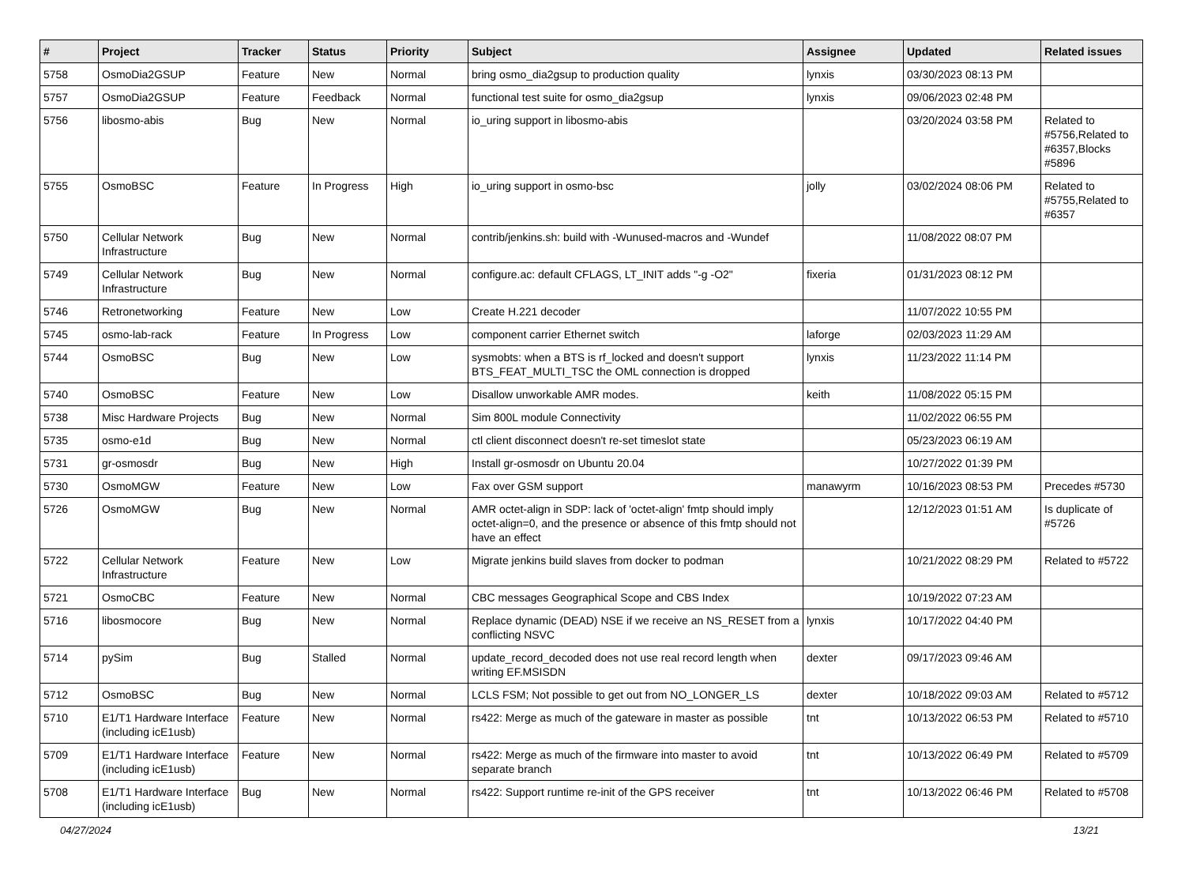| # | Project | Tracker | Status | Priority | Subject | Assignee | Updated | Related issues |
| --- | --- | --- | --- | --- | --- | --- | --- | --- |
| 5758 | OsmoDia2GSUP | Feature | New | Normal | bring osmo_dia2gsup to production quality | lynxis | 03/30/2023 08:13 PM | |
| 5757 | OsmoDia2GSUP | Feature | Feedback | Normal | functional test suite for osmo_dia2gsup | lynxis | 09/06/2023 02:48 PM | |
| 5756 | libosmo-abis | Bug | New | Normal | io_uring support in libosmo-abis | | 03/20/2024 03:58 PM | Related to #5756,Related to #6357,Blocks #5896 |
| 5755 | OsmoBSC | Feature | In Progress | High | io_uring support in osmo-bsc | jolly | 03/02/2024 08:06 PM | Related to #5755,Related to #6357 |
| 5750 | Cellular Network Infrastructure | Bug | New | Normal | contrib/jenkins.sh: build with -Wunused-macros and -Wundef | | 11/08/2022 08:07 PM | |
| 5749 | Cellular Network Infrastructure | Bug | New | Normal | configure.ac: default CFLAGS, LT_INIT adds "-g -O2" | fixeria | 01/31/2023 08:12 PM | |
| 5746 | Retronetworking | Feature | New | Low | Create H.221 decoder | | 11/07/2022 10:55 PM | |
| 5745 | osmo-lab-rack | Feature | In Progress | Low | component carrier Ethernet switch | laforge | 02/03/2023 11:29 AM | |
| 5744 | OsmoBSC | Bug | New | Low | sysmobts: when a BTS is rf_locked and doesn't support BTS_FEAT_MULTI_TSC the OML connection is dropped | lynxis | 11/23/2022 11:14 PM | |
| 5740 | OsmoBSC | Feature | New | Low | Disallow unworkable AMR modes. | keith | 11/08/2022 05:15 PM | |
| 5738 | Misc Hardware Projects | Bug | New | Normal | Sim 800L module Connectivity | | 11/02/2022 06:55 PM | |
| 5735 | osmo-e1d | Bug | New | Normal | ctl client disconnect doesn't re-set timeslot state | | 05/23/2023 06:19 AM | |
| 5731 | gr-osmosdr | Bug | New | High | Install gr-osmosdr on Ubuntu 20.04 | | 10/27/2022 01:39 PM | |
| 5730 | OsmoMGW | Feature | New | Low | Fax over GSM support | manawyrm | 10/16/2023 08:53 PM | Precedes #5730 |
| 5726 | OsmoMGW | Bug | New | Normal | AMR octet-align in SDP: lack of 'octet-align' fmtp should imply octet-align=0, and the presence or absence of this fmtp should not have an effect | | 12/12/2023 01:51 AM | Is duplicate of #5726 |
| 5722 | Cellular Network Infrastructure | Feature | New | Low | Migrate jenkins build slaves from docker to podman | | 10/21/2022 08:29 PM | Related to #5722 |
| 5721 | OsmoCBC | Feature | New | Normal | CBC messages Geographical Scope and CBS Index | | 10/19/2022 07:23 AM | |
| 5716 | libosmocore | Bug | New | Normal | Replace dynamic (DEAD) NSE if we receive an NS_RESET from a conflicting NSVC | lynxis | 10/17/2022 04:40 PM | |
| 5714 | pySim | Bug | Stalled | Normal | update_record_decoded does not use real record length when writing EF.MSISDN | dexter | 09/17/2023 09:46 AM | |
| 5712 | OsmoBSC | Bug | New | Normal | LCLS FSM; Not possible to get out from NO_LONGER_LS | dexter | 10/18/2022 09:03 AM | Related to #5712 |
| 5710 | E1/T1 Hardware Interface (including icE1usb) | Feature | New | Normal | rs422: Merge as much of the gateware in master as possible | tnt | 10/13/2022 06:53 PM | Related to #5710 |
| 5709 | E1/T1 Hardware Interface (including icE1usb) | Feature | New | Normal | rs422: Merge as much of the firmware into master to avoid separate branch | tnt | 10/13/2022 06:49 PM | Related to #5709 |
| 5708 | E1/T1 Hardware Interface (including icE1usb) | Bug | New | Normal | rs422: Support runtime re-init of the GPS receiver | tnt | 10/13/2022 06:46 PM | Related to #5708 |
04/27/2024 13/21